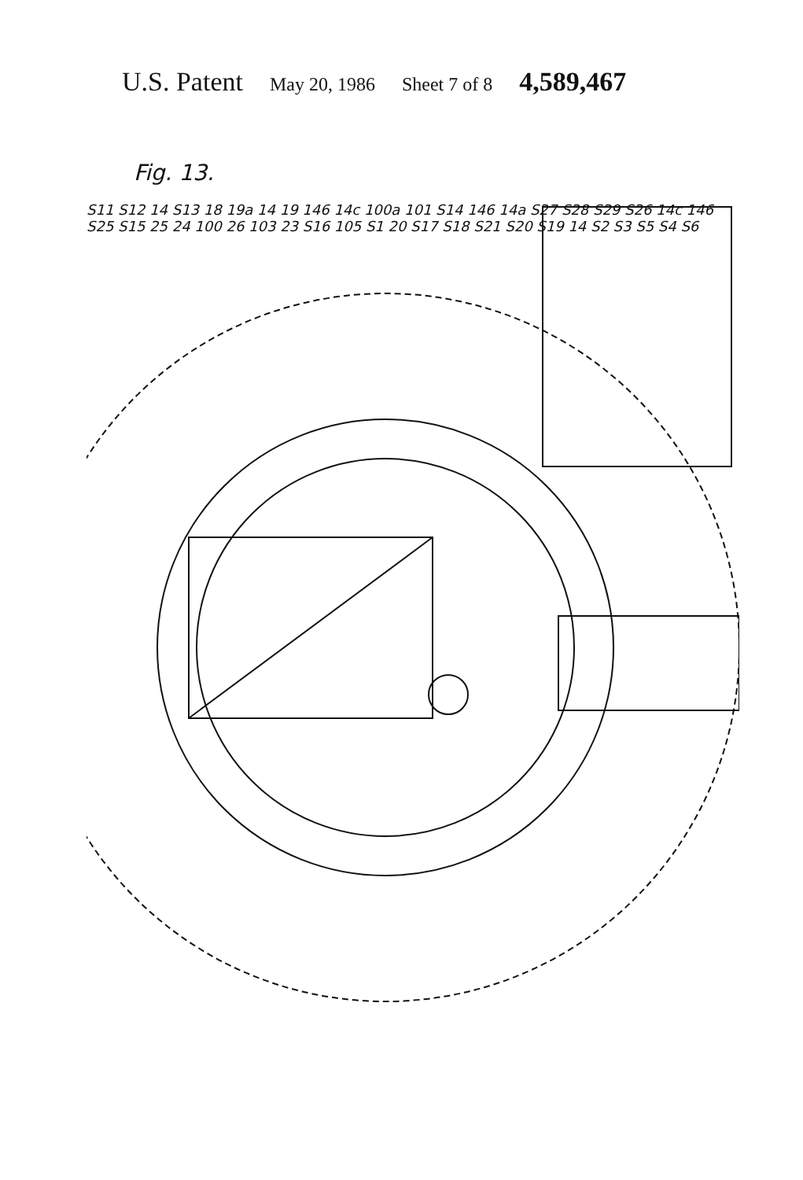U.S. Patent May 20, 1986 Sheet 7 of 8 4,589,467
Fig. 13.
S11 S12 14 S13 18 19a 14 19 146 14c 100a 101 S14 146 14a S27 S28 S29 S26 14c 146 S25 S15 25 24 100 26 103 23 S16 105 S1 20 S17 S18 S21 S20 S19 14 S2 S3 S5 S4 S6